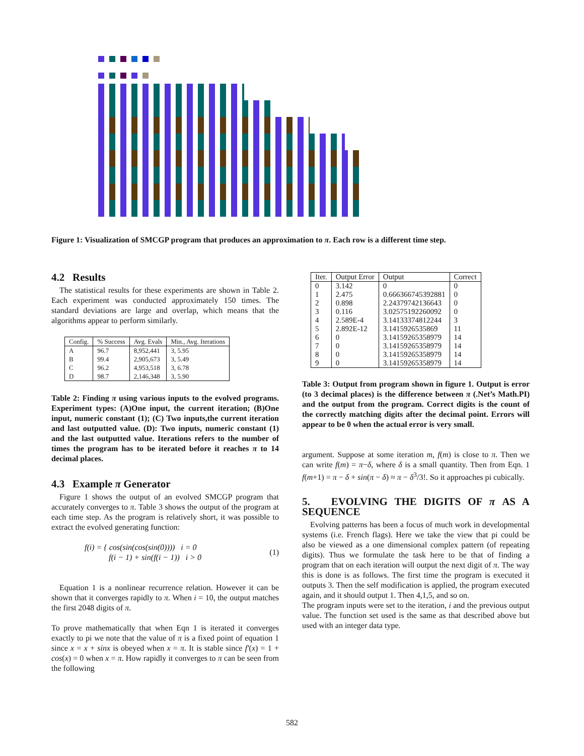Figure 1: Visualization of SMCGP program that produces an approximation to π. Each row is a different time step.
4.2 Results
The statistical results for these experiments are shown in Table 2. Each experiment was conducted approximately 150 times. The standard deviations are large and overlap, which means that the algorithms appear to perform similarly.
| Config. | % Success | Avg. Evals | Min., Avg. Iterations |
| --- | --- | --- | --- |
| A | 96.7 | 8,952,441 | 3, 5.95 |
| B | 99.4 | 2,905,673 | 3, 5.49 |
| C | 96.2 | 4,953,518 | 3, 6.78 |
| D | 98.7 | 2,146,348 | 3, 5.90 |
Table 2: Finding π using various inputs to the evolved programs. Experiment types: (A)One input, the current iteration; (B)One input, numeric constant (1); (C) Two inputs,the current iteration and last outputted value. (D): Two inputs, numeric constant (1) and the last outputted value. Iterations refers to the number of times the program has to be iterated before it reaches π to 14 decimal places.
4.3 Example π Generator
Figure 1 shows the output of an evolved SMCGP program that accurately converges to π. Table 3 shows the output of the program at each time step. As the program is relatively short, it was possible to extract the evolved generating function:
f(i) = { cos(sin(cos(sin(0)))) i = 0
f(i − 1) + sin(f(i − 1)) i > 0 (1)
Equation 1 is a nonlinear recurrence relation. However it can be shown that it converges rapidly to π. When i = 10, the output matches the first 2048 digits of π.
To prove mathematically that when Eqn 1 is iterated it converges exactly to pi we note that the value of π is a fixed point of equation 1 since x = x + sinx is obeyed when x = π. It is stable since f′(x) = 1 + cos(x) = 0 when x = π. How rapidly it converges to π can be seen from the following
| Iter. | Output Error | Output | Correct |
| --- | --- | --- | --- |
| 0 | 3.142 | 0 | 0 |
| 1 | 2.475 | 0.666366745392881 | 0 |
| 2 | 0.898 | 2.24379742136643 | 0 |
| 3 | 0.116 | 3.02575192260092 | 0 |
| 4 | 2.589E-4 | 3.14133374812244 | 3 |
| 5 | 2.892E-12 | 3.1415926535869 | 11 |
| 6 | 0 | 3.14159265358979 | 14 |
| 7 | 0 | 3.14159265358979 | 14 |
| 8 | 0 | 3.14159265358979 | 14 |
| 9 | 0 | 3.14159265358979 | 14 |
Table 3: Output from program shown in figure 1. Output is error (to 3 decimal places) is the difference between π (.Net’s Math.PI) and the output from the program. Correct digits is the count of the correctly matching digits after the decimal point. Errors will appear to be 0 when the actual error is very small.
argument. Suppose at some iteration m, f(m) is close to π. Then we can write f(m) = π−δ, where δ is a small quantity. Then from Eqn. 1 f(m+1) = π − δ + sin(π − δ) ≈ π − δ<sup>3</sup>/3!. So it approaches pi cubically.
5. EVOLVING THE DIGITS OF π AS A SEQUENCE
Evolving patterns has been a focus of much work in developmental systems (i.e. French flags). Here we take the view that pi could be also be viewed as a one dimensional complex pattern (of repeating digits). Thus we formulate the task here to be that of finding a program that on each iteration will output the next digit of π. The way this is done is as follows. The first time the program is executed it outputs 3. Then the self modification is applied, the program executed again, and it should output 1. Then 4,1,5, and so on.
The program inputs were set to the iteration, i and the previous output value. The function set used is the same as that described above but used with an integer data type.
582